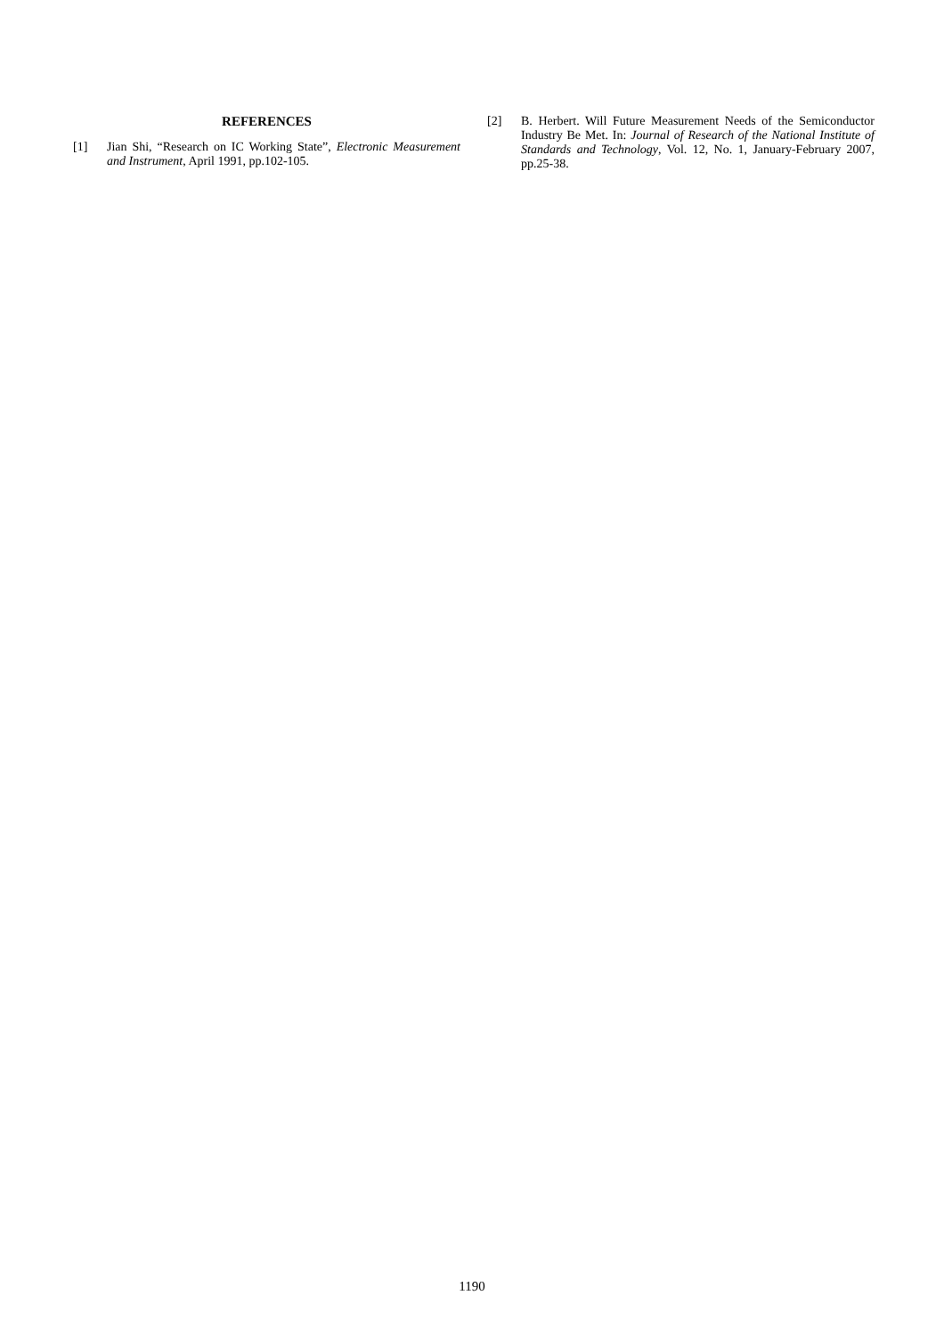REFERENCES
[1] Jian Shi, “Research on IC Working State”, Electronic Measurement and Instrument, April 1991, pp.102-105.
[2] B. Herbert. Will Future Measurement Needs of the Semiconductor Industry Be Met. In: Journal of Research of the National Institute of Standards and Technology, Vol. 12, No. 1, January-February 2007, pp.25-38.
1190